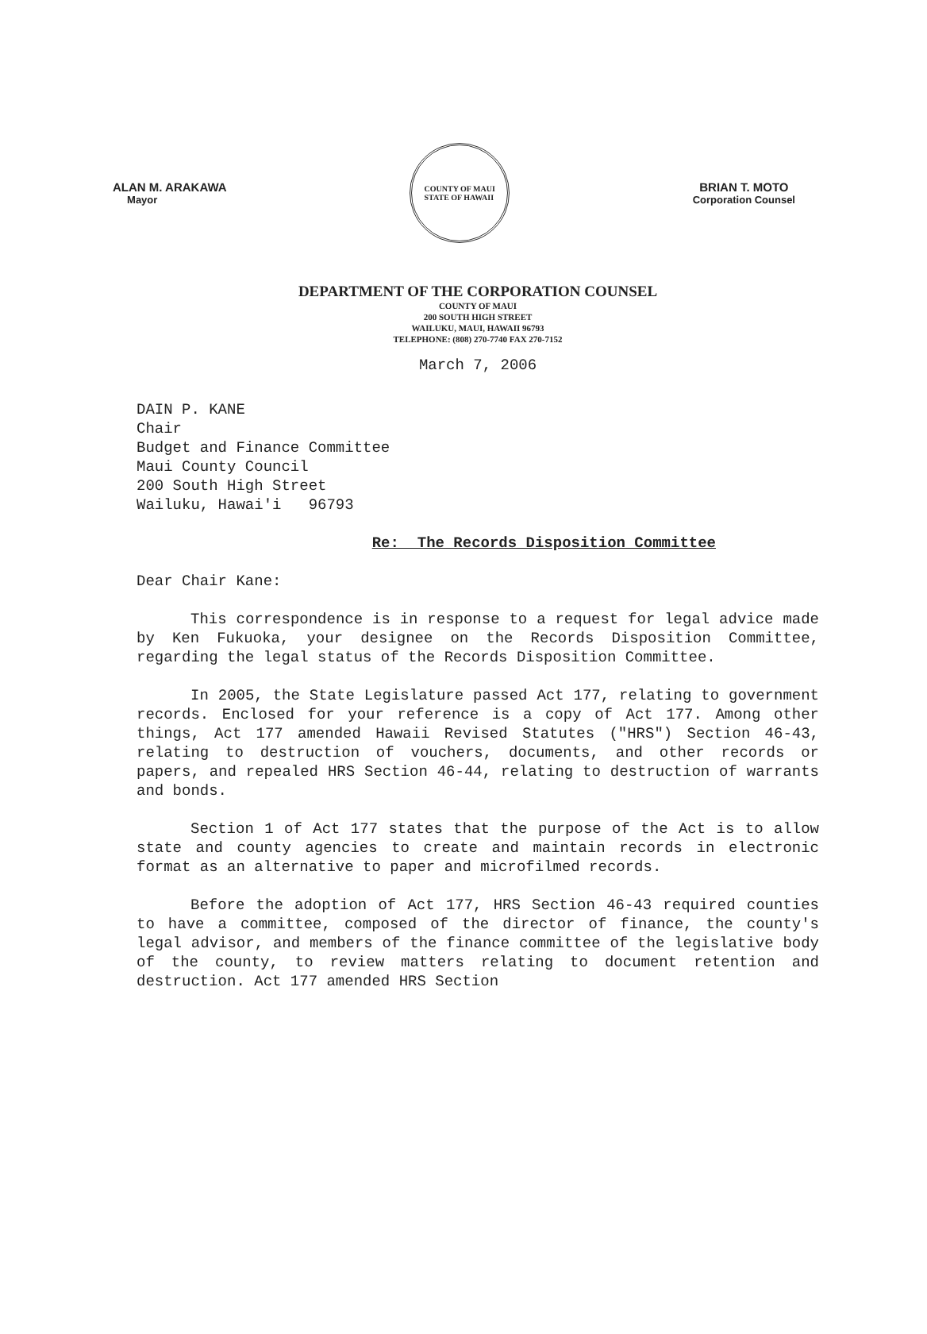ALAN M. ARAKAWA
Mayor
COUNTY OF MAUI
STATE OF HAWAII
BRIAN T. MOTO
Corporation Counsel
DEPARTMENT OF THE CORPORATION COUNSEL
COUNTY OF MAUI
200 SOUTH HIGH STREET
WAILUKU, MAUI, HAWAII 96793
TELEPHONE: (808) 270-7740 FAX 270-7152
March 7, 2006
DAIN P. KANE
Chair
Budget and Finance Committee
Maui County Council
200 South High Street
Wailuku, Hawai'i 96793
Re: The Records Disposition Committee
Dear Chair Kane:
This correspondence is in response to a request for legal advice made by Ken Fukuoka, your designee on the Records Disposition Committee, regarding the legal status of the Records Disposition Committee.
In 2005, the State Legislature passed Act 177, relating to government records. Enclosed for your reference is a copy of Act 177. Among other things, Act 177 amended Hawaii Revised Statutes ("HRS") Section 46-43, relating to destruction of vouchers, documents, and other records or papers, and repealed HRS Section 46-44, relating to destruction of warrants and bonds.
Section 1 of Act 177 states that the purpose of the Act is to allow state and county agencies to create and maintain records in electronic format as an alternative to paper and microfilmed records.
Before the adoption of Act 177, HRS Section 46-43 required counties to have a committee, composed of the director of finance, the county's legal advisor, and members of the finance committee of the legislative body of the county, to review matters relating to document retention and destruction. Act 177 amended HRS Section